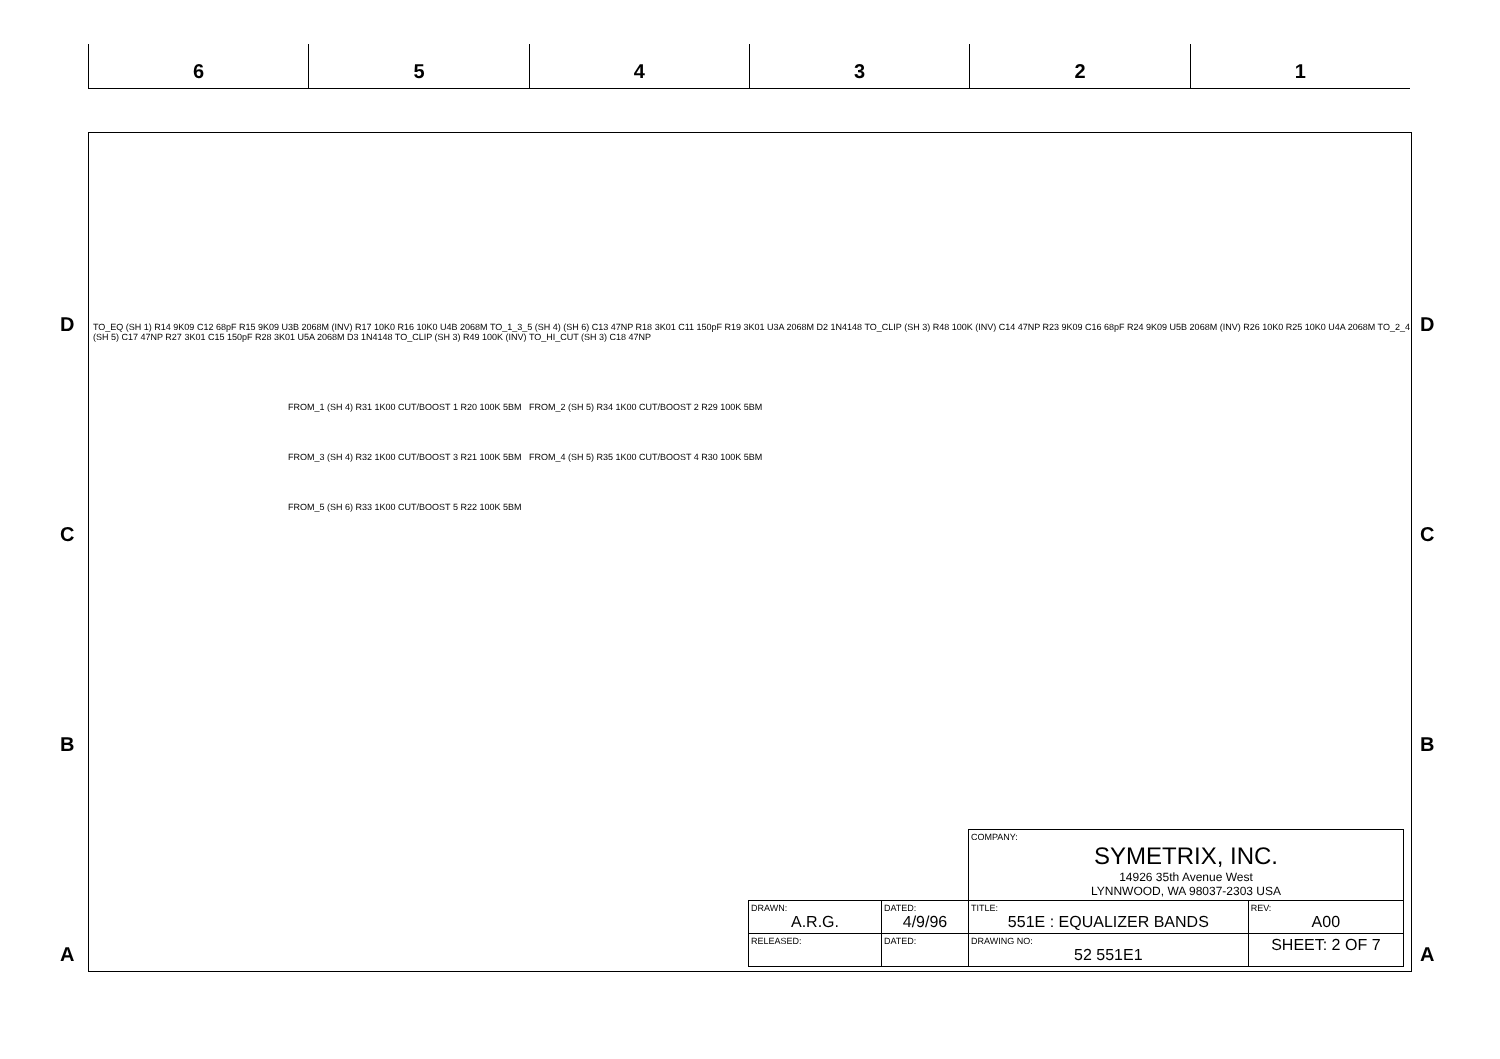6 5 4 3 2 1
D
C
B
A
D
C
B
A
TO_EQ (SH 1) R14 9K09 C12 68pF R15 9K09 U3B 2068M (INV) R17 10K0 R16 10K0 U4B 2068M TO_1_3_5 (SH 4) (SH 6) C13 47NP R18 3K01 C11 150pF R19 3K01 U3A 2068M D2 1N4148 TO_CLIP (SH 3) R48 100K (INV) C14 47NP R23 9K09 C16 68pF R24 9K09 U5B 2068M (INV) R26 10K0 R25 10K0 U4A 2068M TO_2_4 (SH 5) C17 47NP R27 3K01 C15 150pF R28 3K01 U5A 2068M D3 1N4148 TO_CLIP (SH 3) R49 100K (INV) TO_HI_CUT (SH 3) C18 47NP
FROM_1 (SH 4) R31 1K00 CUT/BOOST 1 R20 100K 5BM FROM_2 (SH 5) R34 1K00 CUT/BOOST 2 R29 100K 5BM
FROM_3 (SH 4) R32 1K00 CUT/BOOST 3 R21 100K 5BM FROM_4 (SH 5) R35 1K00 CUT/BOOST 4 R30 100K 5BM
FROM_5 (SH 6) R33 1K00 CUT/BOOST 5 R22 100K 5BM
| | | COMPANY: SYMETRIX, INC. 14926 35th Avenue West LYNNWOOD, WA 98037-2303 USA | | |
| DRAWN: A.R.G. | DATED: 4/9/96 | TITLE: 551E : EQUALIZER BANDS | | REV: A00 |
| RELEASED: | DATED: | DRAWING NO: 52 551E1 | SHEET: 2 OF 7 | |